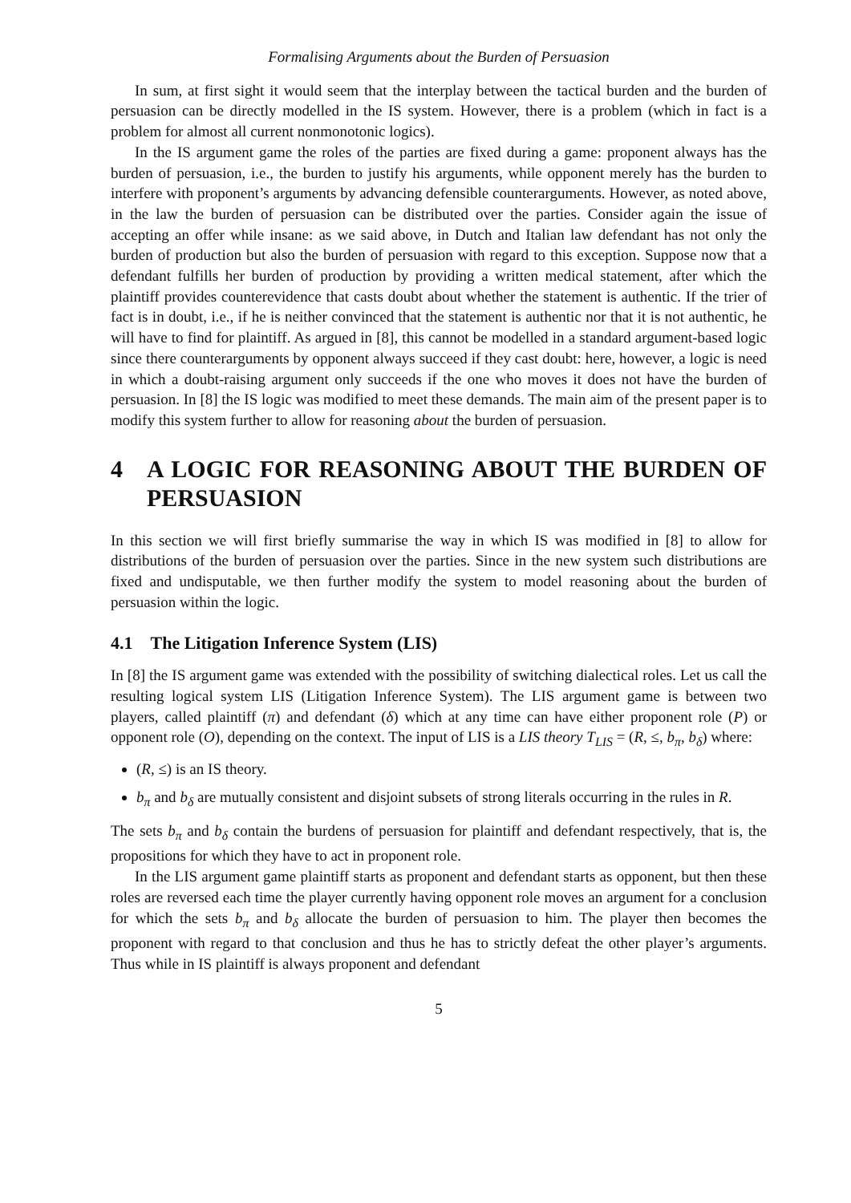Formalising Arguments about the Burden of Persuasion
In sum, at first sight it would seem that the interplay between the tactical burden and the burden of persuasion can be directly modelled in the IS system. However, there is a problem (which in fact is a problem for almost all current nonmonotonic logics).
In the IS argument game the roles of the parties are fixed during a game: proponent always has the burden of persuasion, i.e., the burden to justify his arguments, while opponent merely has the burden to interfere with proponent’s arguments by advancing defensible counterarguments. However, as noted above, in the law the burden of persuasion can be distributed over the parties. Consider again the issue of accepting an offer while insane: as we said above, in Dutch and Italian law defendant has not only the burden of production but also the burden of persuasion with regard to this exception. Suppose now that a defendant fulfills her burden of production by providing a written medical statement, after which the plaintiff provides counterevidence that casts doubt about whether the statement is authentic. If the trier of fact is in doubt, i.e., if he is neither convinced that the statement is authentic nor that it is not authentic, he will have to find for plaintiff. As argued in [8], this cannot be modelled in a standard argument-based logic since there counterarguments by opponent always succeed if they cast doubt: here, however, a logic is need in which a doubt-raising argument only succeeds if the one who moves it does not have the burden of persuasion. In [8] the IS logic was modified to meet these demands. The main aim of the present paper is to modify this system further to allow for reasoning about the burden of persuasion.
4 A LOGIC FOR REASONING ABOUT THE BURDEN OF PERSUASION
In this section we will first briefly summarise the way in which IS was modified in [8] to allow for distributions of the burden of persuasion over the parties. Since in the new system such distributions are fixed and undisputable, we then further modify the system to model reasoning about the burden of persuasion within the logic.
4.1 The Litigation Inference System (LIS)
In [8] the IS argument game was extended with the possibility of switching dialectical roles. Let us call the resulting logical system LIS (Litigation Inference System). The LIS argument game is between two players, called plaintiff (π) and defendant (δ) which at any time can have either proponent role (P) or opponent role (O), depending on the context. The input of LIS is a LIS theory T<sub>LIS</sub> = (R, ≤, b<sub>π</sub>, b<sub>δ</sub>) where:
(R, ≤) is an IS theory.
b<sub>π</sub> and b<sub>δ</sub> are mutually consistent and disjoint subsets of strong literals occurring in the rules in R.
The sets b<sub>π</sub> and b<sub>δ</sub> contain the burdens of persuasion for plaintiff and defendant respectively, that is, the propositions for which they have to act in proponent role.
In the LIS argument game plaintiff starts as proponent and defendant starts as opponent, but then these roles are reversed each time the player currently having opponent role moves an argument for a conclusion for which the sets b<sub>π</sub> and b<sub>δ</sub> allocate the burden of persuasion to him. The player then becomes the proponent with regard to that conclusion and thus he has to strictly defeat the other player’s arguments. Thus while in IS plaintiff is always proponent and defendant
5